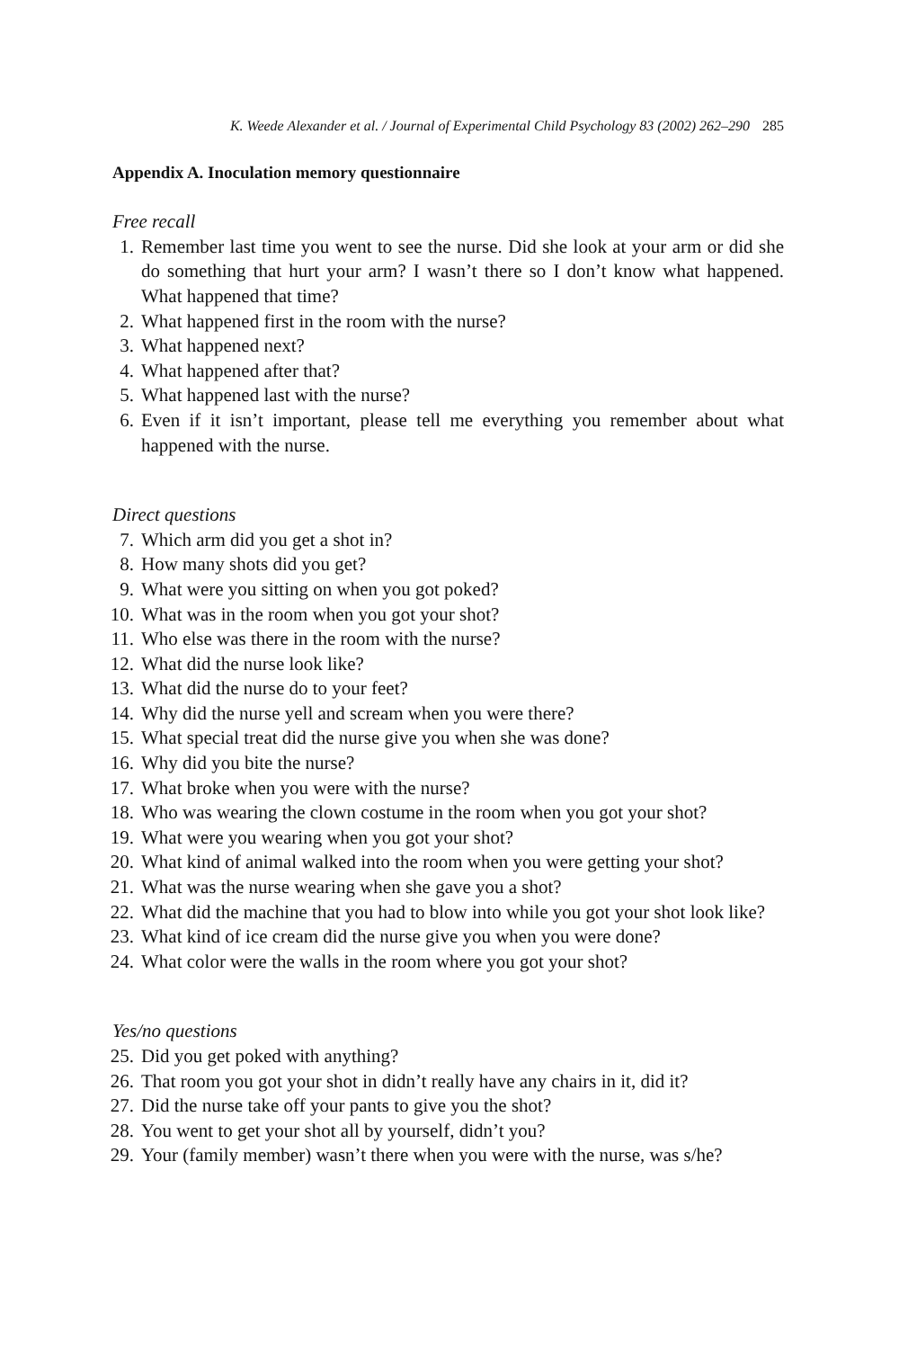K. Weede Alexander et al. / Journal of Experimental Child Psychology 83 (2002) 262–290 285
Appendix A. Inoculation memory questionnaire
Free recall
1. Remember last time you went to see the nurse. Did she look at your arm or did she do something that hurt your arm? I wasn’t there so I don’t know what happened. What happened that time?
2. What happened first in the room with the nurse?
3. What happened next?
4. What happened after that?
5. What happened last with the nurse?
6. Even if it isn’t important, please tell me everything you remember about what happened with the nurse.
Direct questions
7. Which arm did you get a shot in?
8. How many shots did you get?
9. What were you sitting on when you got poked?
10. What was in the room when you got your shot?
11. Who else was there in the room with the nurse?
12. What did the nurse look like?
13. What did the nurse do to your feet?
14. Why did the nurse yell and scream when you were there?
15. What special treat did the nurse give you when she was done?
16. Why did you bite the nurse?
17. What broke when you were with the nurse?
18. Who was wearing the clown costume in the room when you got your shot?
19. What were you wearing when you got your shot?
20. What kind of animal walked into the room when you were getting your shot?
21. What was the nurse wearing when she gave you a shot?
22. What did the machine that you had to blow into while you got your shot look like?
23. What kind of ice cream did the nurse give you when you were done?
24. What color were the walls in the room where you got your shot?
Yes/no questions
25. Did you get poked with anything?
26. That room you got your shot in didn’t really have any chairs in it, did it?
27. Did the nurse take off your pants to give you the shot?
28. You went to get your shot all by yourself, didn’t you?
29. Your (family member) wasn’t there when you were with the nurse, was s/he?